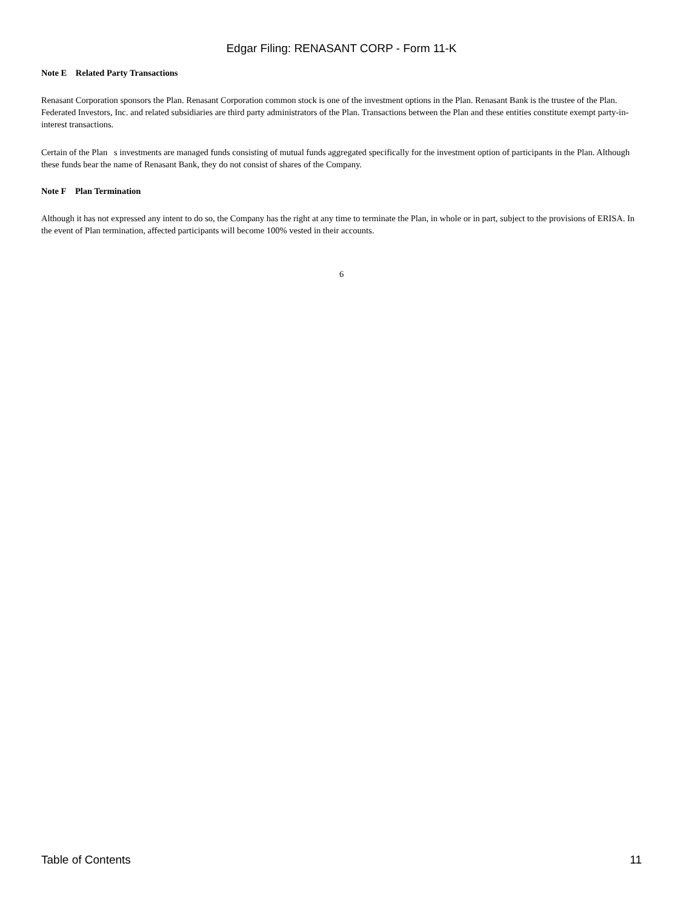Edgar Filing: RENASANT CORP - Form 11-K
Note E Related Party Transactions
Renasant Corporation sponsors the Plan. Renasant Corporation common stock is one of the investment options in the Plan. Renasant Bank is the trustee of the Plan. Federated Investors, Inc. and related subsidiaries are third party administrators of the Plan. Transactions between the Plan and these entities constitute exempt party-in-interest transactions.
Certain of the Plan s investments are managed funds consisting of mutual funds aggregated specifically for the investment option of participants in the Plan. Although these funds bear the name of Renasant Bank, they do not consist of shares of the Company.
Note F Plan Termination
Although it has not expressed any intent to do so, the Company has the right at any time to terminate the Plan, in whole or in part, subject to the provisions of ERISA. In the event of Plan termination, affected participants will become 100% vested in their accounts.
6
Table of Contents 11